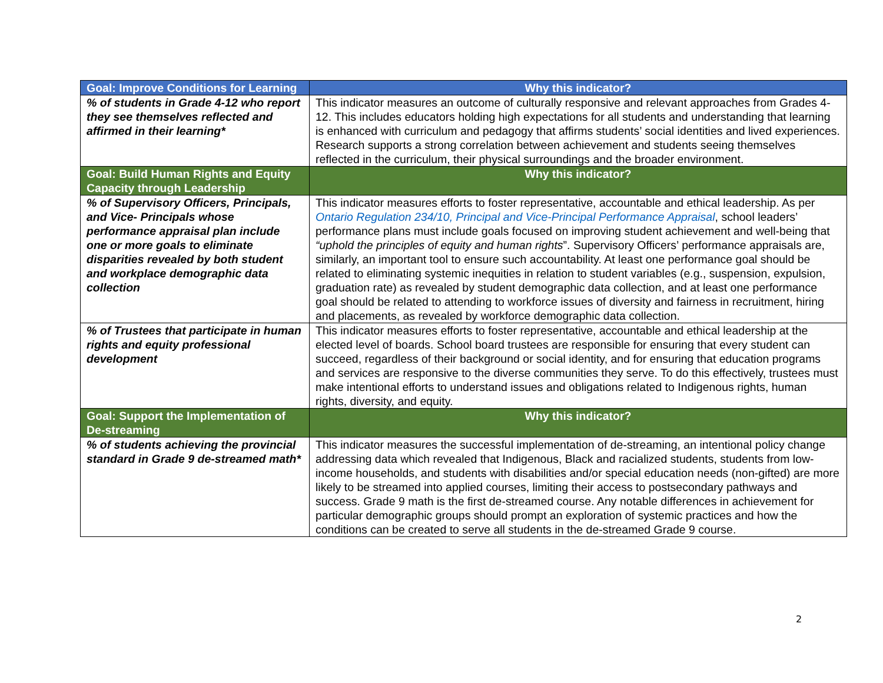| Goal: Improve Conditions for Learning | Why this indicator? |
| --- | --- |
| % of students in Grade 4-12 who report they see themselves reflected and affirmed in their learning* | This indicator measures an outcome of culturally responsive and relevant approaches from Grades 4-12. This includes educators holding high expectations for all students and understanding that learning is enhanced with curriculum and pedagogy that affirms students’ social identities and lived experiences. Research supports a strong correlation between achievement and students seeing themselves reflected in the curriculum, their physical surroundings and the broader environment. |
| Goal: Build Human Rights and Equity Capacity through Leadership | Why this indicator? |
| % of Supervisory Officers, Principals, and Vice- Principals whose performance appraisal plan include one or more goals to eliminate disparities revealed by both student and workplace demographic data collection | This indicator measures efforts to foster representative, accountable and ethical leadership. As per Ontario Regulation 234/10, Principal and Vice-Principal Performance Appraisal , school leaders’ performance plans must include goals focused on improving student achievement and well-being that “uphold the principles of equity and human rights ”. Supervisory Officers’ performance appraisals are, similarly, an important tool to ensure such accountability. At least one performance goal should be related to eliminating systemic inequities in relation to student variables (e.g., suspension, expulsion, graduation rate) as revealed by student demographic data collection, and at least one performance goal should be related to attending to workforce issues of diversity and fairness in recruitment, hiring and placements, as revealed by workforce demographic data collection. |
| % of Trustees that participate in human rights and equity professional development | This indicator measures efforts to foster representative, accountable and ethical leadership at the elected level of boards. School board trustees are responsible for ensuring that every student can succeed, regardless of their background or social identity, and for ensuring that education programs and services are responsive to the diverse communities they serve. To do this effectively, trustees must make intentional efforts to understand issues and obligations related to Indigenous rights, human rights, diversity, and equity. |
| Goal: Support the Implementation of De-streaming | Why this indicator? |
| % of students achieving the provincial standard in Grade 9 de-streamed math* | This indicator measures the successful implementation of de-streaming, an intentional policy change addressing data which revealed that Indigenous, Black and racialized students, students from low-income households, and students with disabilities and/or special education needs (non-gifted) are more likely to be streamed into applied courses, limiting their access to postsecondary pathways and success. Grade 9 math is the first de-streamed course. Any notable differences in achievement for particular demographic groups should prompt an exploration of systemic practices and how the conditions can be created to serve all students in the de-streamed Grade 9 course. |
2